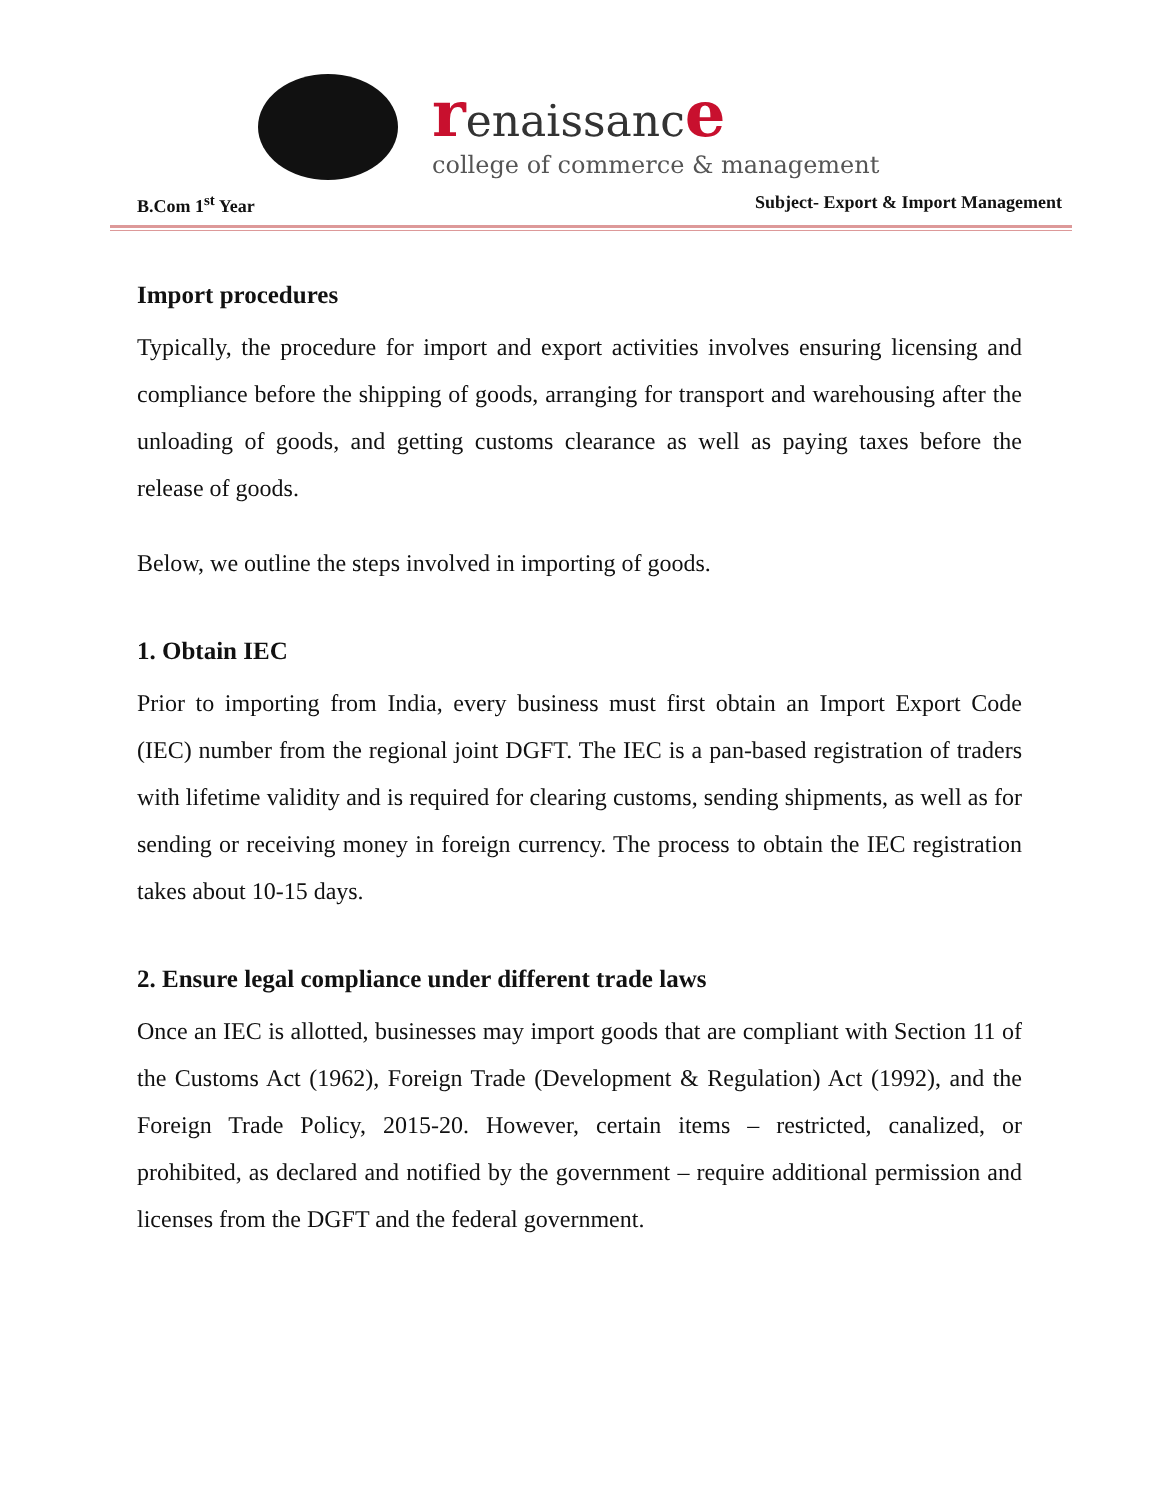renaissanc e
college of commerce & management
B.Com 1<sup>st</sup> Year Subject- Export & Import Management
Import procedures
Typically, the procedure for import and export activities involves ensuring licensing and compliance before the shipping of goods, arranging for transport and warehousing after the unloading of goods, and getting customs clearance as well as paying taxes before the release of goods.
Below, we outline the steps involved in importing of goods.
1. Obtain IEC
Prior to importing from India, every business must first obtain an Import Export Code (IEC) number from the regional joint DGFT. The IEC is a pan-based registration of traders with lifetime validity and is required for clearing customs, sending shipments, as well as for sending or receiving money in foreign currency. The process to obtain the IEC registration takes about 10-15 days.
2. Ensure legal compliance under different trade laws
Once an IEC is allotted, businesses may import goods that are compliant with Section 11 of the Customs Act (1962), Foreign Trade (Development & Regulation) Act (1992), and the Foreign Trade Policy, 2015-20. However, certain items – restricted, canalized, or prohibited, as declared and notified by the government – require additional permission and licenses from the DGFT and the federal government.